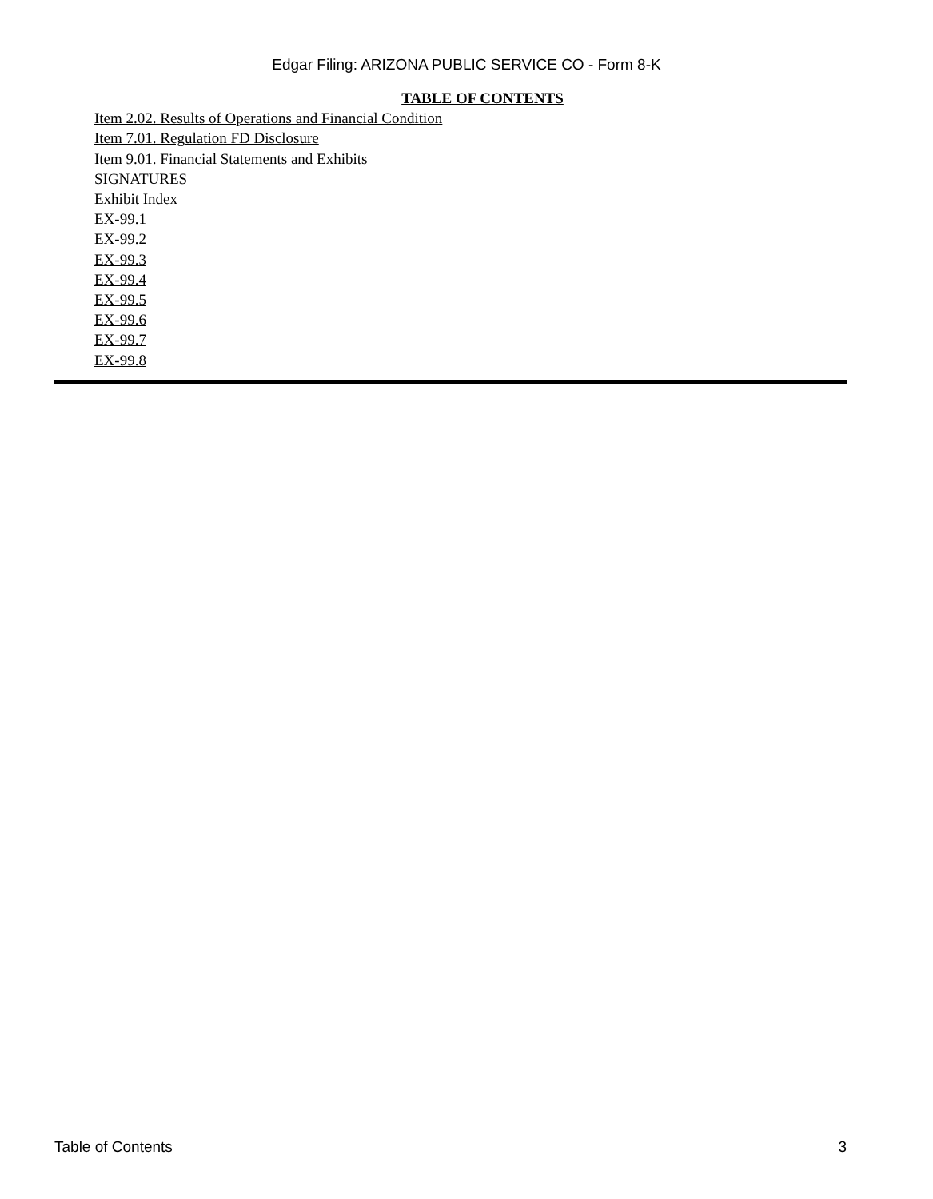Edgar Filing: ARIZONA PUBLIC SERVICE CO - Form 8-K
TABLE OF CONTENTS
Item 2.02. Results of Operations and Financial Condition
Item 7.01. Regulation FD Disclosure
Item 9.01. Financial Statements and Exhibits
SIGNATURES
Exhibit Index
EX-99.1
EX-99.2
EX-99.3
EX-99.4
EX-99.5
EX-99.6
EX-99.7
EX-99.8
Table of Contents 3